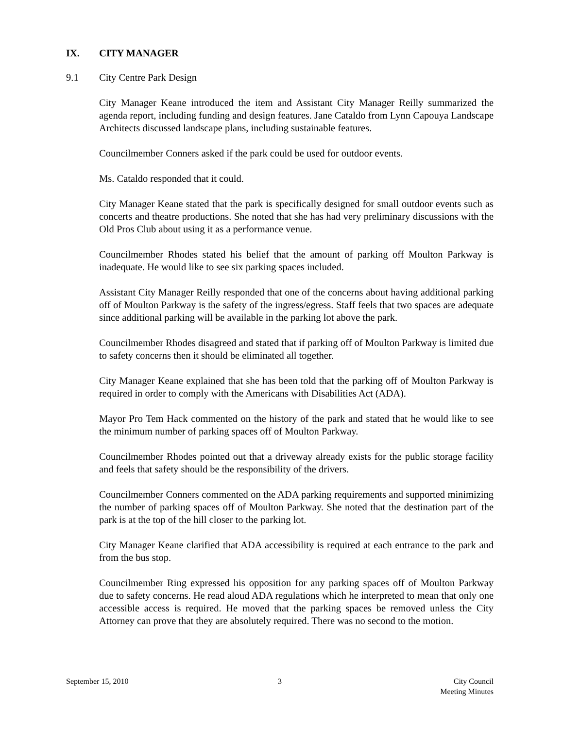IX. CITY MANAGER
9.1 City Centre Park Design
City Manager Keane introduced the item and Assistant City Manager Reilly summarized the agenda report, including funding and design features. Jane Cataldo from Lynn Capouya Landscape Architects discussed landscape plans, including sustainable features.
Councilmember Conners asked if the park could be used for outdoor events.
Ms. Cataldo responded that it could.
City Manager Keane stated that the park is specifically designed for small outdoor events such as concerts and theatre productions. She noted that she has had very preliminary discussions with the Old Pros Club about using it as a performance venue.
Councilmember Rhodes stated his belief that the amount of parking off Moulton Parkway is inadequate. He would like to see six parking spaces included.
Assistant City Manager Reilly responded that one of the concerns about having additional parking off of Moulton Parkway is the safety of the ingress/egress. Staff feels that two spaces are adequate since additional parking will be available in the parking lot above the park.
Councilmember Rhodes disagreed and stated that if parking off of Moulton Parkway is limited due to safety concerns then it should be eliminated all together.
City Manager Keane explained that she has been told that the parking off of Moulton Parkway is required in order to comply with the Americans with Disabilities Act (ADA).
Mayor Pro Tem Hack commented on the history of the park and stated that he would like to see the minimum number of parking spaces off of Moulton Parkway.
Councilmember Rhodes pointed out that a driveway already exists for the public storage facility and feels that safety should be the responsibility of the drivers.
Councilmember Conners commented on the ADA parking requirements and supported minimizing the number of parking spaces off of Moulton Parkway. She noted that the destination part of the park is at the top of the hill closer to the parking lot.
City Manager Keane clarified that ADA accessibility is required at each entrance to the park and from the bus stop.
Councilmember Ring expressed his opposition for any parking spaces off of Moulton Parkway due to safety concerns. He read aloud ADA regulations which he interpreted to mean that only one accessible access is required. He moved that the parking spaces be removed unless the City Attorney can prove that they are absolutely required. There was no second to the motion.
September 15, 2010 3 City Council
Meeting Minutes